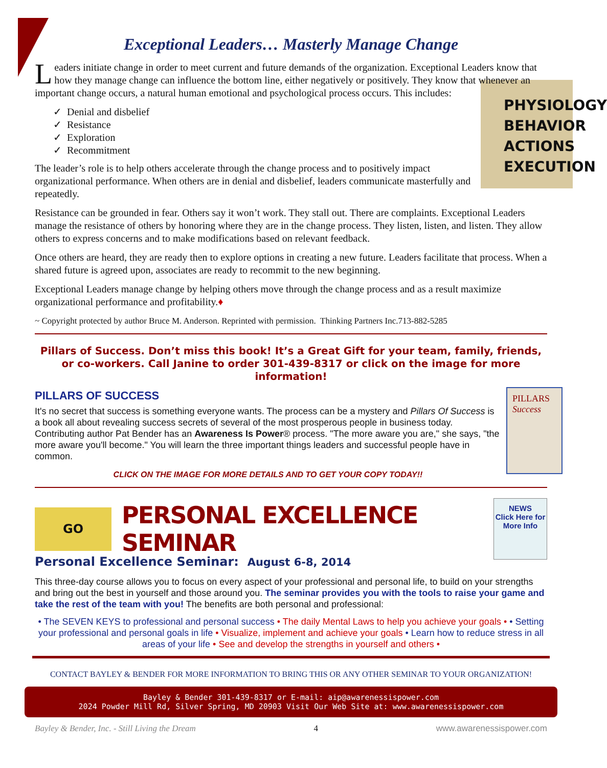Exceptional Leaders… Masterly Manage Change
Leaders initiate change in order to meet current and future demands of the organization. Exceptional Leaders know that how they manage change can influence the bottom line, either negatively or positively. They know that whenever an important change occurs, a natural human emotional and psychological process occurs. This includes:
PHYSIOLOGY
BEHAVIOR
ACTIONS
EXECUTION
✓ Denial and disbelief
✓ Resistance
✓ Exploration
✓ Recommitment
The leader’s role is to help others accelerate through the change process and to positively impact organizational performance. When others are in denial and disbelief, leaders communicate masterfully and repeatedly.
Resistance can be grounded in fear. Others say it won’t work. They stall out. There are complaints. Exceptional Leaders manage the resistance of others by honoring where they are in the change process. They listen, listen, and listen. They allow others to express concerns and to make modifications based on relevant feedback.
Once others are heard, they are ready then to explore options in creating a new future. Leaders facilitate that process. When a shared future is agreed upon, associates are ready to recommit to the new beginning.
Exceptional Leaders manage change by helping others move through the change process and as a result maximize organizational performance and profitability.♦
~ Copyright protected by author Bruce M. Anderson. Reprinted with permission. Thinking Partners Inc.713-882-5285
Pillars of Success. Don’t miss this book! It’s a Great Gift for your team, family, friends, or co-workers. Call Janine to order 301-439-8317 or click on the image for more information!
PILLARS OF SUCCESS
PILLARS
Success
It's no secret that success is something everyone wants. The process can be a mystery and Pillars Of Success is a book all about revealing success secrets of several of the most prosperous people in business today.
Contributing author Pat Bender has an Awareness Is Power® process. "The more aware you are," she says, "the more aware you'll become." You will learn the three important things leaders and successful people have in common.
CLICK ON THE IMAGE FOR MORE DETAILS AND TO GET YOUR COPY TODAY!!
GO
PERSONAL EXCELLENCE SEMINAR
NEWS
Click Here for More Info
Personal Excellence Seminar: August 6-8, 2014
This three-day course allows you to focus on every aspect of your professional and personal life, to build on your strengths and bring out the best in yourself and those around you. The seminar provides you with the tools to raise your game and take the rest of the team with you! The benefits are both personal and professional:
• The SEVEN KEYS to professional and personal success • The daily Mental Laws to help you achieve your goals • • Setting your professional and personal goals in life • Visualize, implement and achieve your goals • Learn how to reduce stress in all areas of your life • See and develop the strengths in yourself and others •
CONTACT BAYLEY & BENDER FOR MORE INFORMATION TO BRING THIS OR ANY OTHER SEMINAR TO YOUR ORGANIZATION!
Bayley & Bender 301-439-8317 or E-mail: aip@awarenessispower.com
2024 Powder Mill Rd, Silver Spring, MD 20903 Visit Our Web Site at: www.awarenessispower.com
Bayley & Bender, Inc. - Still Living the Dream 4 www.awarenessispower.com